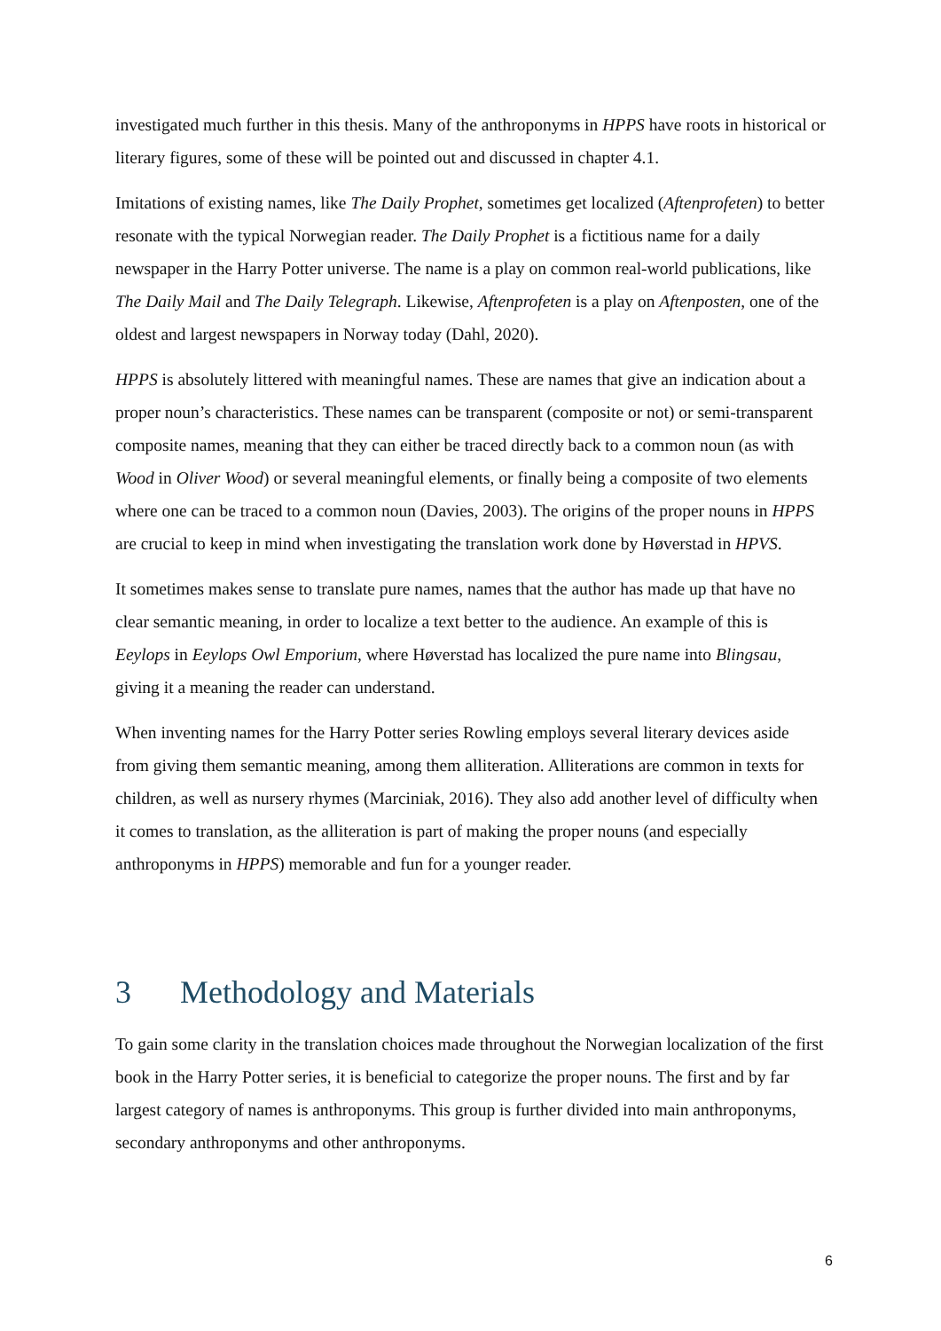investigated much further in this thesis. Many of the anthroponyms in HPPS have roots in historical or literary figures, some of these will be pointed out and discussed in chapter 4.1.
Imitations of existing names, like The Daily Prophet, sometimes get localized (Aftenprofeten) to better resonate with the typical Norwegian reader. The Daily Prophet is a fictitious name for a daily newspaper in the Harry Potter universe. The name is a play on common real-world publications, like The Daily Mail and The Daily Telegraph. Likewise, Aftenprofeten is a play on Aftenposten, one of the oldest and largest newspapers in Norway today (Dahl, 2020).
HPPS is absolutely littered with meaningful names. These are names that give an indication about a proper noun’s characteristics. These names can be transparent (composite or not) or semi-transparent composite names, meaning that they can either be traced directly back to a common noun (as with Wood in Oliver Wood) or several meaningful elements, or finally being a composite of two elements where one can be traced to a common noun (Davies, 2003). The origins of the proper nouns in HPPS are crucial to keep in mind when investigating the translation work done by Høverstad in HPVS.
It sometimes makes sense to translate pure names, names that the author has made up that have no clear semantic meaning, in order to localize a text better to the audience. An example of this is Eeylops in Eeylops Owl Emporium, where Høverstad has localized the pure name into Blingsau, giving it a meaning the reader can understand.
When inventing names for the Harry Potter series Rowling employs several literary devices aside from giving them semantic meaning, among them alliteration. Alliterations are common in texts for children, as well as nursery rhymes (Marciniak, 2016). They also add another level of difficulty when it comes to translation, as the alliteration is part of making the proper nouns (and especially anthroponyms in HPPS) memorable and fun for a younger reader.
3 Methodology and Materials
To gain some clarity in the translation choices made throughout the Norwegian localization of the first book in the Harry Potter series, it is beneficial to categorize the proper nouns. The first and by far largest category of names is anthroponyms. This group is further divided into main anthroponyms, secondary anthroponyms and other anthroponyms.
6